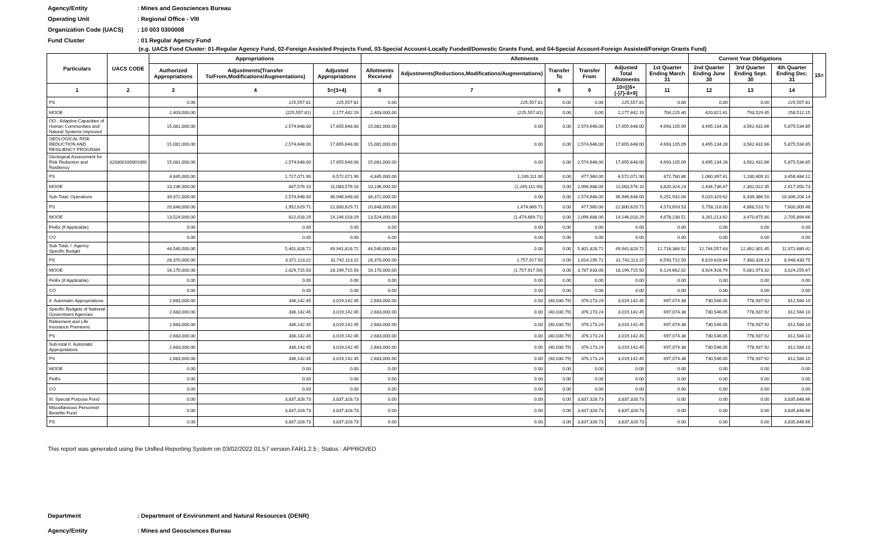Agency/Entity: Mines and Geosciences Bureau
Operating Unit: Regional Office - VIII
Organization Code (UACS): 10 003 0300008
Fund Cluster: 01 Regular Agency Fund
(e.g. UACS Fund Cluster: 01-Regular Agency Fund, 02-Foreign Assisted Projects Fund, 03-Special Account-Locally Funded/Domestic Grants Fund, and 04-Special Account-Foreign Assisted/Foreign Grants Fund)
| Particulars | UACS CODE | Appropriations | | | Allotments | | | | | | Current Year Obligations | | | 15= |
| --- | --- | --- | --- | --- | --- | --- | --- | --- | --- | --- | --- | --- | --- | --- |
| | | Authorized Appropriations | Adjustments(Transfer To/From,Modifications/Augmentations) | Adjusted Appropriations | Allotments Received | Adjustments(Reductions,Modifications/Augmentations) | Transfer To | Transfer From | Adjusted Total Allotments | 1st Quarter Ending March 31 | 2nd Quarter Ending June 30 | 3rd Quarter Ending Sept. 30 | 4th Quarter Ending Dec. 31 | |
| 1 | 2 | 3 | 4 | 5=(3+4) | 6 | 7 | 8 | 9 | 10=[{6+(-)7}-8+9] | 11 | 12 | 13 | 14 | |
| PS | | 0.00 | 225,557.81 | 225,557.81 | 0.00 | 225,557.81 | 0.00 | 0.00 | 225,557.81 | 0.00 | 0.00 | 0.00 | 225,557.81 | |
| MOOE | | 2,403,000.00 | (225,557.81) | 2,177,442.19 | 2,403,000.00 | (225,557.81) | 0.00 | 0.00 | 2,177,442.19 | 704,225.40 | 420,821.61 | 793,529.45 | 258,512.15 | |
| OO : Adaptive Capacities of Human Communities and Natural Systems Improved | | 15,081,000.00 | 2,574,648.00 | 17,655,648.00 | 15,081,000.00 | 0.00 | 0.00 | 2,574,648.00 | 17,655,648.00 | 4,693,105.09 | 3,495,134.28 | 3,562,431.66 | 5,875,534.85 | |
| GEOLOGICAL RISK REDUCTION AND RESILIENCY PROGRAM | | 15,081,000.00 | 2,574,648.00 | 17,655,648.00 | 15,081,000.00 | 0.00 | 0.00 | 2,574,648.00 | 17,655,648.00 | 4,693,105.09 | 3,495,134.28 | 3,562,431.66 | 5,875,534.85 | |
| Geological Assessment for Risk Reduction and Resiliency | 320300100001000 | 15,081,000.00 | 2,574,648.00 | 17,655,648.00 | 15,081,000.00 | 0.00 | 0.00 | 2,574,648.00 | 17,655,648.00 | 4,693,105.09 | 3,495,134.28 | 3,562,431.66 | 5,875,534.85 | |
| PS | | 4,845,000.00 | 1,727,071.90 | 6,572,071.90 | 4,845,000.00 | 1,249,111.90 | 0.00 | 477,960.00 | 6,572,071.90 | 872,780.86 | 1,060,397.61 | 1,180,409.31 | 3,458,484.12 | |
| MOOE | | 10,236,000.00 | 847,576.10 | 11,083,576.10 | 10,236,000.00 | (1,249,111.90) | 0.00 | 2,096,688.00 | 11,083,576.10 | 3,820,324.23 | 2,434,736.67 | 2,382,022.35 | 2,417,050.73 | |
| Sub-Total, Operations | | 34,372,000.00 | 2,574,648.00 | 36,946,648.00 | 34,372,000.00 | 0.00 | 0.00 | 2,574,648.00 | 36,946,648.00 | 9,251,932.04 | 9,019,329.62 | 8,339,386.50 | 10,306,204.14 | |
| PS | | 20,848,000.00 | 1,952,629.71 | 22,800,629.71 | 20,848,000.00 | 1,474,669.71 | 0.00 | 477,960.00 | 22,800,629.71 | 4,573,693.53 | 5,758,116.00 | 4,868,510.70 | 7,600,309.48 | |
| MOOE | | 13,524,000.00 | 622,018.29 | 14,146,018.29 | 13,524,000.00 | (1,474,669.71) | 0.00 | 2,096,688.00 | 14,146,018.29 | 4,678,238.51 | 3,261,213.62 | 3,470,875.80 | 2,705,894.66 | |
| FinEx (if Applicable) | | 0.00 | 0.00 | 0.00 | 0.00 | 0.00 | 0.00 | 0.00 | 0.00 | 0.00 | 0.00 | 0.00 | 0.00 | |
| CO | | 0.00 | 0.00 | 0.00 | 0.00 | 0.00 | 0.00 | 0.00 | 0.00 | 0.00 | 0.00 | 0.00 | 0.00 | |
| Sub-Total, I. Agency Specific Budget | | 44,540,000.00 | 5,401,828.72 | 49,941,828.72 | 44,540,000.00 | 0.00 | 0.00 | 5,401,828.72 | 49,941,828.72 | 12,718,384.52 | 12,744,557.63 | 12,462,301.45 | 11,972,689.42 | |
| PS | | 28,370,000.00 | 3,372,113.22 | 31,742,113.22 | 28,370,000.00 | 1,757,917.50 | 0.00 | 1,614,195.72 | 31,742,113.22 | 6,593,722.50 | 8,819,628.84 | 7,380,328.13 | 8,948,433.75 | |
| MOOE | | 16,170,000.00 | 2,029,715.50 | 18,199,715.50 | 16,170,000.00 | (1,757,917.50) | 0.00 | 3,787,633.00 | 18,199,715.50 | 6,124,662.02 | 3,924,928.79 | 5,081,973.32 | 3,024,255.67 | |
| FinEx (if Applicable) | | 0.00 | 0.00 | 0.00 | 0.00 | 0.00 | 0.00 | 0.00 | 0.00 | 0.00 | 0.00 | 0.00 | 0.00 | |
| CO | | 0.00 | 0.00 | 0.00 | 0.00 | 0.00 | 0.00 | 0.00 | 0.00 | 0.00 | 0.00 | 0.00 | 0.00 | |
| II. Automatic Appropriations | | 2,683,000.00 | 336,142.45 | 3,019,142.45 | 2,683,000.00 | 0.00 | (40,030.79) | 376,173.24 | 3,019,142.45 | 697,074.38 | 730,546.05 | 778,937.92 | 812,584.10 | |
| Specific Budgets of National Government Agencies | | 2,683,000.00 | 336,142.45 | 3,019,142.45 | 2,683,000.00 | 0.00 | (40,030.79) | 376,173.24 | 3,019,142.45 | 697,074.38 | 730,546.05 | 778,937.92 | 812,584.10 | |
| Retirement and Life Insurance Premiums | | 2,683,000.00 | 336,142.45 | 3,019,142.45 | 2,683,000.00 | 0.00 | (40,030.79) | 376,173.24 | 3,019,142.45 | 697,074.38 | 730,546.05 | 778,937.92 | 812,584.10 | |
| PS | | 2,683,000.00 | 336,142.45 | 3,019,142.45 | 2,683,000.00 | 0.00 | (40,030.79) | 376,173.24 | 3,019,142.45 | 697,074.38 | 730,546.05 | 778,937.92 | 812,584.10 | |
| Sub-total II. Automatic Appropriations | | 2,683,000.00 | 336,142.45 | 3,019,142.45 | 2,683,000.00 | 0.00 | (40,030.79) | 376,173.24 | 3,019,142.45 | 697,074.38 | 730,546.05 | 778,937.92 | 812,584.10 | |
| PS | | 2,683,000.00 | 336,142.45 | 3,019,142.45 | 2,683,000.00 | 0.00 | (40,030.79) | 376,173.24 | 3,019,142.45 | 697,074.38 | 730,546.05 | 778,937.92 | 812,584.10 | |
| MOOE | | 0.00 | 0.00 | 0.00 | 0.00 | 0.00 | 0.00 | 0.00 | 0.00 | 0.00 | 0.00 | 0.00 | 0.00 | |
| FinEx | | 0.00 | 0.00 | 0.00 | 0.00 | 0.00 | 0.00 | 0.00 | 0.00 | 0.00 | 0.00 | 0.00 | 0.00 | |
| CO | | 0.00 | 0.00 | 0.00 | 0.00 | 0.00 | 0.00 | 0.00 | 0.00 | 0.00 | 0.00 | 0.00 | 0.00 | |
| III. Special Purpose Fund | | 0.00 | 3,837,328.73 | 3,837,328.73 | 0.00 | 0.00 | 0.00 | 3,837,328.73 | 3,837,328.73 | 0.00 | 0.00 | 0.00 | 3,835,848.66 | |
| Miscellaneous Personnel Benefits Fund | | 0.00 | 3,837,328.73 | 3,837,328.73 | 0.00 | 0.00 | 0.00 | 3,837,328.73 | 3,837,328.73 | 0.00 | 0.00 | 0.00 | 3,835,848.66 | |
| PS | | 0.00 | 3,837,328.73 | 3,837,328.73 | 0.00 | 0.00 | 0.00 | 3,837,328.73 | 3,837,328.73 | 0.00 | 0.00 | 0.00 | 3,835,848.66 | |
This report was generated using the Unified Reporting System on 03/02/2022 01:57 version.FAR1.2.5 ; Status : APPROVED
Department: Department of Environment and Natural Resources (DENR)
Agency/Entity: Mines and Geosciences Bureau